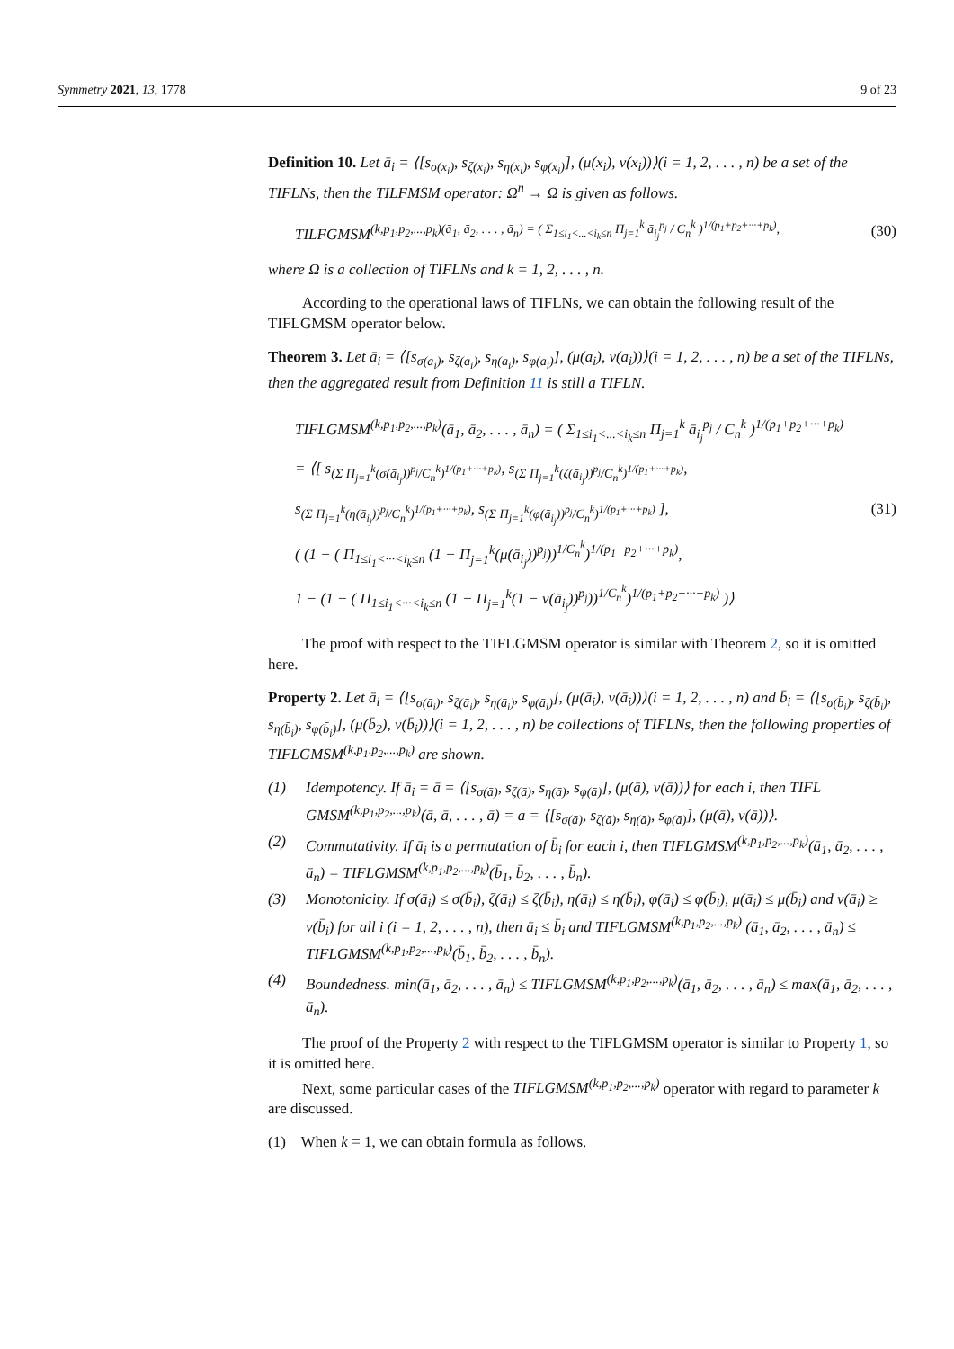Symmetry 2021, 13, 1778 9 of 23
Definition 10. Let ā<sub>i</sub> = ⟨[s<sub>σ(x<sub>i</sub>)</sub>, s<sub>ζ(x<sub>i</sub>)</sub>, s<sub>η(x<sub>i</sub>)</sub>, s<sub>φ(x<sub>i</sub>)</sub>], (μ(x<sub>i</sub>), ν(x<sub>i</sub>))⟩(i = 1, 2, . . . , n) be a set of the TIFLNs, then the TILFMSM operator: Ω<sup>n</sup> → Ω is given as follows.
TILFGMSM<sup>(k,p<sub>1</sub>,p<sub>2</sub>,...,p<sub>k</sub>)(ā<sub>1</sub>, ā<sub>2</sub>, . . . , ā<sub>n</sub>) = ( Σ<sub>1≤i<sub>1</sub><...<i<sub>k</sub>≤n</sub> Π<sub>j=1</sub><sup>k</sup> ā<sub>i<sub>j</sub></sub><sup>p<sub>j</sub></sup> / C<sub>n</sub><sup>k</sup> )<sup>1/(p<sub>1</sub>+p<sub>2</sub>+···+p<sub>k</sub>)</sup>,</sup> (30)
where Ω is a collection of TIFLNs and k = 1, 2, . . . , n.
According to the operational laws of TIFLNs, we can obtain the following result of the TIFLGMSM operator below.
Theorem 3. Let ā<sub>i</sub> = ⟨[s<sub>σ(a<sub>i</sub>)</sub>, s<sub>ζ(a<sub>i</sub>)</sub>, s<sub>η(a<sub>i</sub>)</sub>, s<sub>φ(a<sub>i</sub>)</sub>], (μ(a<sub>i</sub>), ν(a<sub>i</sub>))⟩(i = 1, 2, . . . , n) be a set of the TIFLNs, then the aggregated result from Definition 11 is still a TIFLN.
TIFLGMSM<sup>(k,p<sub>1</sub>,p<sub>2</sub>,...,p<sub>k</sub>)</sup>(ā<sub>1</sub>, ā<sub>2</sub>, . . . , ā<sub>n</sub>) = ( Σ<sub>1≤i<sub>1</sub><...<i<sub>k</sub>≤n</sub> Π<sub>j=1</sub><sup>k</sup> ā<sub>i<sub>j</sub></sub><sup>p<sub>j</sub></sup> / C<sub>n</sub><sup>k</sup> )<sup>1/(p<sub>1</sub>+p<sub>2</sub>+···+p<sub>k</sub>)</sup>
= ⟨[ s<sub>(Σ Π<sub>j=1</sub><sup>k</sup>(σ(ā<sub>i<sub>j</sub></sub>))<sup>p<sub>j</sub></sup>/C<sub>n</sub><sup>k</sup>)<sup>1/(p<sub>1</sub>+···+p<sub>k</sub>)</sup></sub>, s<sub>(Σ Π<sub>j=1</sub><sup>k</sup>(ζ(ā<sub>i<sub>j</sub></sub>))<sup>p<sub>j</sub></sup>/C<sub>n</sub><sup>k</sup>)<sup>1/(p<sub>1</sub>+···+p<sub>k</sub>)</sup></sub>,
s<sub>(Σ Π<sub>j=1</sub><sup>k</sup>(η(ā<sub>i<sub>j</sub></sub>))<sup>p<sub>j</sub></sup>/C<sub>n</sub><sup>k</sup>)<sup>1/(p<sub>1</sub>+···+p<sub>k</sub>)</sup></sub>, s<sub>(Σ Π<sub>j=1</sub><sup>k</sup>(φ(ā<sub>i<sub>j</sub></sub>))<sup>p<sub>j</sub></sup>/C<sub>n</sub><sup>k</sup>)<sup>1/(p<sub>1</sub>+···+p<sub>k</sub>)</sup></sub> ], (31)
( (1 − ( Π<sub>1≤i<sub>1</sub><···<i<sub>k</sub>≤n</sub> (1 − Π<sub>j=1</sub><sup>k</sup>(μ(ā<sub>i<sub>j</sub></sub>))<sup>p<sub>j</sub></sup>))<sup>1/C<sub>n</sub><sup>k</sup></sup>)<sup>1/(p<sub>1</sub>+p<sub>2</sub>+···+p<sub>k</sub>)</sup>,
1 − (1 − ( Π<sub>1≤i<sub>1</sub><···<i<sub>k</sub>≤n</sub> (1 − Π<sub>j=1</sub><sup>k</sup>(1 − ν(ā<sub>i<sub>j</sub></sub>))<sup>p<sub>j</sub></sup>))<sup>1/C<sub>n</sub><sup>k</sup></sup>)<sup>1/(p<sub>1</sub>+p<sub>2</sub>+···+p<sub>k</sub>)</sup> )⟩
The proof with respect to the TIFLGMSM operator is similar with Theorem 2, so it is omitted here.
Property 2. Let ā<sub>i</sub> = ⟨[s<sub>σ(ā<sub>i</sub>)</sub>, s<sub>ζ(ā<sub>i</sub>)</sub>, s<sub>η(ā<sub>i</sub>)</sub>, s<sub>φ(ā<sub>i</sub>)</sub>], (μ(ā<sub>i</sub>), ν(ā<sub>i</sub>))⟩(i = 1, 2, . . . , n) and b̄<sub>i</sub> = ⟨[s<sub>σ(b̄<sub>i</sub>)</sub>, s<sub>ζ(b̄<sub>i</sub>)</sub>, s<sub>η(b̄<sub>i</sub>)</sub>, s<sub>φ(b̄<sub>i</sub>)</sub>], (μ(b̄<sub>2</sub>), ν(b̄<sub>i</sub>))⟩(i = 1, 2, . . . , n) be collections of TIFLNs, then the following properties of TIFLGMSM<sup>(k,p<sub>1</sub>,p<sub>2</sub>,...,p<sub>k</sub>)</sup> are shown.
(1) Idempotency. If ā<sub>i</sub> = ā = ⟨[s<sub>σ(ā)</sub>, s<sub>ζ(ā)</sub>, s<sub>η(ā)</sub>, s<sub>φ(ā)</sub>], (μ(ā), ν(ā))⟩ for each i, then TIFL GMSM<sup>(k,p<sub>1</sub>,p<sub>2</sub>,...,p<sub>k</sub>)</sup>(ā, ā, . . . , ā) = a = ⟨[s<sub>σ(ā)</sub>, s<sub>ζ(ā)</sub>, s<sub>η(ā)</sub>, s<sub>φ(ā)</sub>], (μ(ā), ν(ā))⟩.
(2) Commutativity. If ā<sub>i</sub> is a permutation of b̄<sub>i</sub> for each i, then TIFLGMSM<sup>(k,p<sub>1</sub>,p<sub>2</sub>,...,p<sub>k</sub>)</sup>(ā<sub>1</sub>, ā<sub>2</sub>, . . . , ā<sub>n</sub>) = TIFLGMSM<sup>(k,p<sub>1</sub>,p<sub>2</sub>,...,p<sub>k</sub>)</sup>(b̄<sub>1</sub>, b̄<sub>2</sub>, . . . , b̄<sub>n</sub>).
(3) Monotonicity. If σ(ā<sub>i</sub>) ≤ σ(b̄<sub>i</sub>), ζ(ā<sub>i</sub>) ≤ ζ(b̄<sub>i</sub>), η(ā<sub>i</sub>) ≤ η(b̄<sub>i</sub>), φ(ā<sub>i</sub>) ≤ φ(b̄<sub>i</sub>), μ(ā<sub>i</sub>) ≤ μ(b̄<sub>i</sub>) and ν(ā<sub>i</sub>) ≥ ν(b̄<sub>i</sub>) for all i (i = 1, 2, . . . , n), then ā<sub>i</sub> ≤ b̄<sub>i</sub> and TIFLGMSM<sup>(k,p<sub>1</sub>,p<sub>2</sub>,...,p<sub>k</sub>)</sup> (ā<sub>1</sub>, ā<sub>2</sub>, . . . , ā<sub>n</sub>) ≤ TIFLGMSM<sup>(k,p<sub>1</sub>,p<sub>2</sub>,...,p<sub>k</sub>)</sup>(b̄<sub>1</sub>, b̄<sub>2</sub>, . . . , b̄<sub>n</sub>).
(4) Boundedness. min(ā<sub>1</sub>, ā<sub>2</sub>, . . . , ā<sub>n</sub>) ≤ TIFLGMSM<sup>(k,p<sub>1</sub>,p<sub>2</sub>,...,p<sub>k</sub>)</sup>(ā<sub>1</sub>, ā<sub>2</sub>, . . . , ā<sub>n</sub>) ≤ max(ā<sub>1</sub>, ā<sub>2</sub>, . . . , ā<sub>n</sub>).
The proof of the Property 2 with respect to the TIFLGMSM operator is similar to Property 1, so it is omitted here.
Next, some particular cases of the TIFLGMSM<sup>(k,p<sub>1</sub>,p<sub>2</sub>,...,p<sub>k</sub>)</sup> operator with regard to parameter k are discussed.
(1) When k = 1, we can obtain formula as follows.